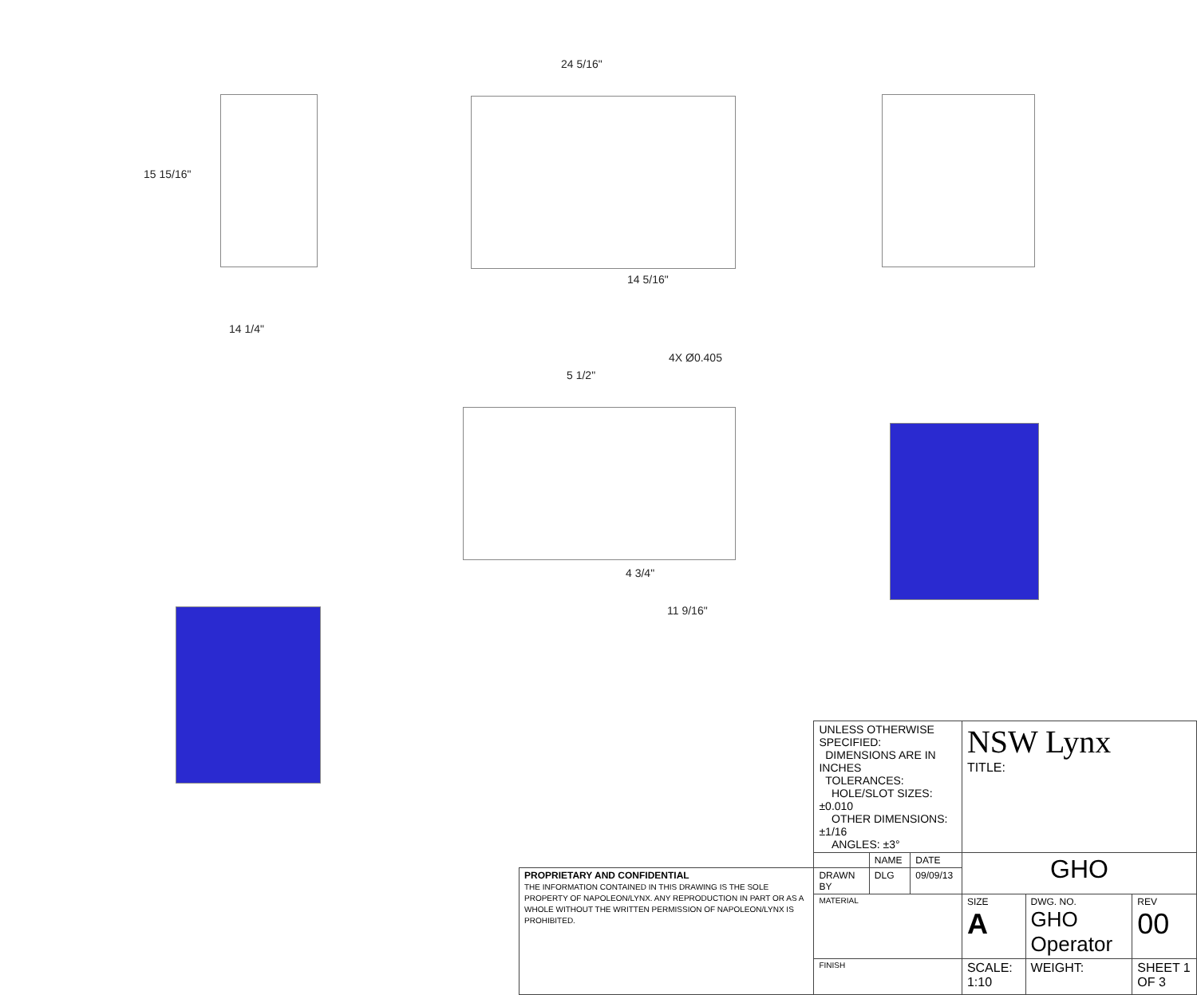24 5/16"
15 15/16"
14 5/16"
14 1/4"
5 1/2"
4X Ø0.405
4 3/4"
11 9/16"
| | UNLESS OTHERWISE SPECIFIED: DIMENSIONS ARE IN INCHES TOLERANCES: HOLE/SLOT SIZES: ±0.010 OTHER DIMENSIONS: ±1/16 ANGLES: ±3° | | | NSW Lynx TITLE: | | | |
| | | NAME | DATE | GHO | | | |
| PROPRIETARY AND CONFIDENTIAL THE INFORMATION CONTAINED IN THIS DRAWING IS THE SOLE PROPERTY OF NAPOLEON/LYNX. ANY REPRODUCTION IN PART OR AS A WHOLE WITHOUT THE WRITTEN PERMISSION OF NAPOLEON/LYNX IS PROHIBITED. | DRAWN BY | DLG | 09/09/13 | | | | |
| | MATERIAL | | | SIZE A | DWG. NO. GHO Operator | | REV 00 |
| | FINISH | | | SCALE: 1:10 | WEIGHT: | SHEET 1 OF 3 | |